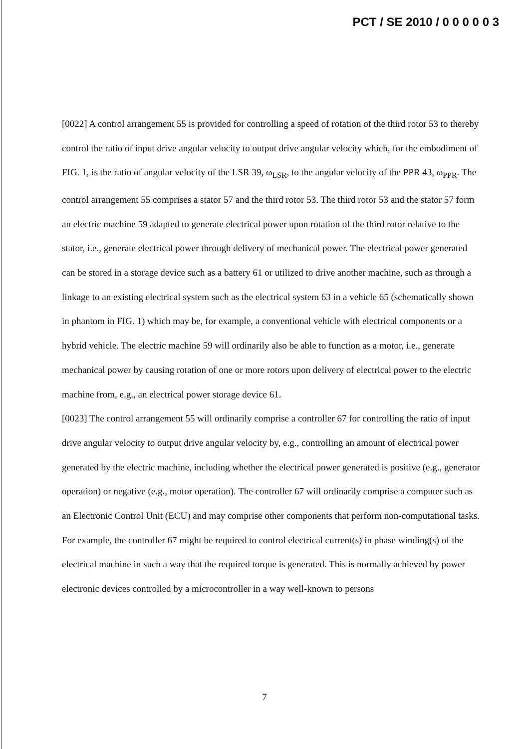PCT / SE 2010 / 0 0 0 0 0 3
[0022] A control arrangement 55 is provided for controlling a speed of rotation of the third rotor 53 to thereby control the ratio of input drive angular velocity to output drive angular velocity which, for the embodiment of FIG. 1, is the ratio of angular velocity of the LSR 39, ω<sub>LSR</sub>, to the angular velocity of the PPR 43, ω<sub>PPR</sub>. The control arrangement 55 comprises a stator 57 and the third rotor 53. The third rotor 53 and the stator 57 form an electric machine 59 adapted to generate electrical power upon rotation of the third rotor relative to the stator, i.e., generate electrical power through delivery of mechanical power. The electrical power generated can be stored in a storage device such as a battery 61 or utilized to drive another machine, such as through a linkage to an existing electrical system such as the electrical system 63 in a vehicle 65 (schematically shown in phantom in FIG. 1) which may be, for example, a conventional vehicle with electrical components or a hybrid vehicle. The electric machine 59 will ordinarily also be able to function as a motor, i.e., generate mechanical power by causing rotation of one or more rotors upon delivery of electrical power to the electric machine from, e.g., an electrical power storage device 61.
[0023] The control arrangement 55 will ordinarily comprise a controller 67 for controlling the ratio of input drive angular velocity to output drive angular velocity by, e.g., controlling an amount of electrical power generated by the electric machine, including whether the electrical power generated is positive (e.g., generator operation) or negative (e.g., motor operation). The controller 67 will ordinarily comprise a computer such as an Electronic Control Unit (ECU) and may comprise other components that perform non-computational tasks. For example, the controller 67 might be required to control electrical current(s) in phase winding(s) of the electrical machine in such a way that the required torque is generated. This is normally achieved by power electronic devices controlled by a microcontroller in a way well-known to persons
7